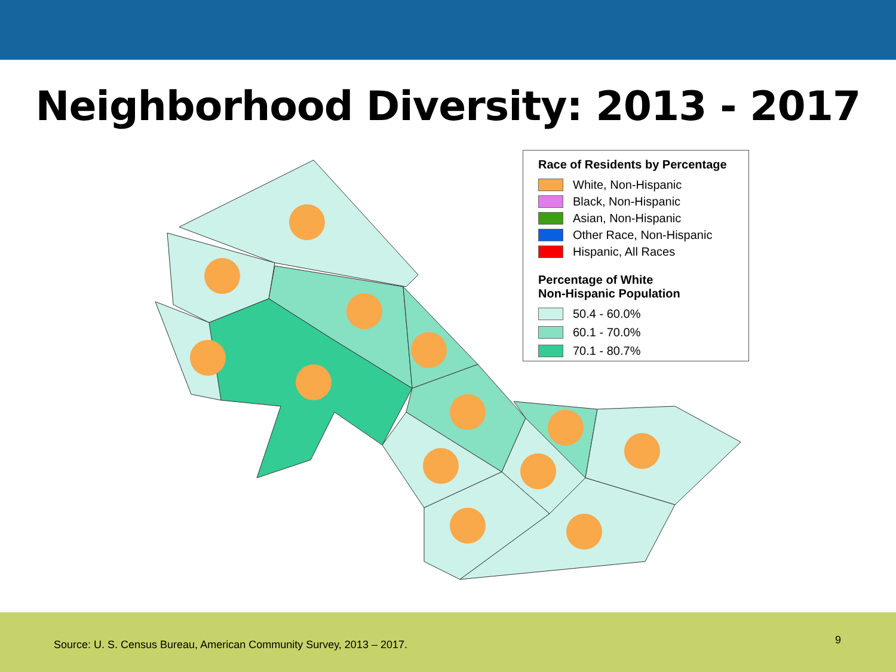Neighborhood Diversity: 2013 - 2017
Race of Residents by Percentage
White, Non-Hispanic
Black, Non-Hispanic
Asian, Non-Hispanic
Other Race, Non-Hispanic
Hispanic, All Races
Percentage of White
Non-Hispanic Population
50.4 - 60.0%
60.1 - 70.0%
70.1 - 80.7%
Source: U. S. Census Bureau, American Community Survey, 2013 – 2017.
9